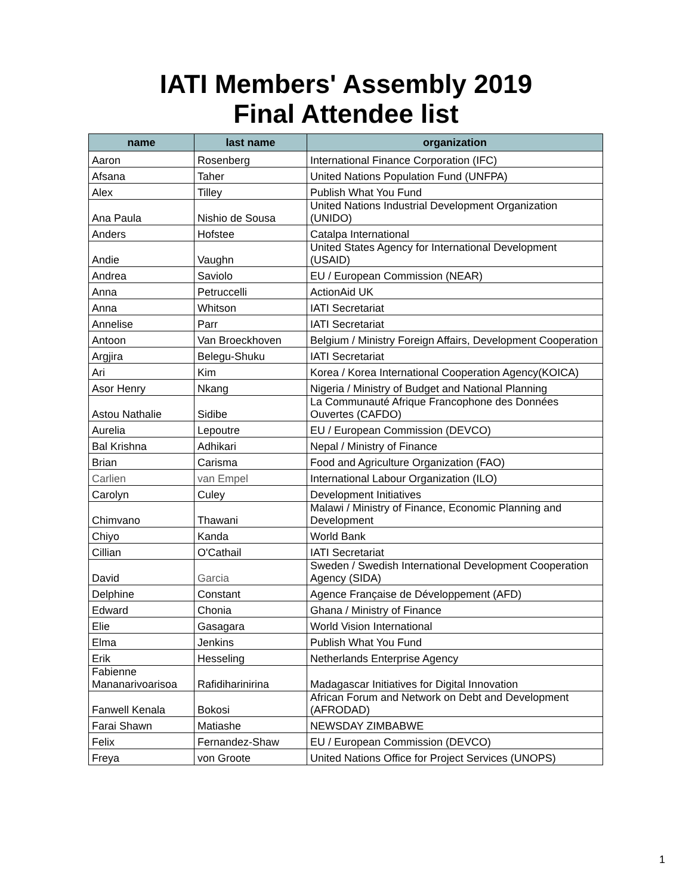IATI Members' Assembly 2019
Final Attendee list
| name | last name | organization |
| --- | --- | --- |
| Aaron | Rosenberg | International Finance Corporation (IFC) |
| Afsana | Taher | United Nations Population Fund (UNFPA) |
| Alex | Tilley | Publish What You Fund |
| Ana Paula | Nishio de Sousa | United Nations Industrial Development Organization (UNIDO) |
| Anders | Hofstee | Catalpa International |
| Andie | Vaughn | United States Agency for International Development (USAID) |
| Andrea | Saviolo | EU / European Commission (NEAR) |
| Anna | Petruccelli | ActionAid UK |
| Anna | Whitson | IATI Secretariat |
| Annelise | Parr | IATI Secretariat |
| Antoon | Van Broeckhoven | Belgium / Ministry Foreign Affairs, Development Cooperation |
| Argjira | Belegu-Shuku | IATI Secretariat |
| Ari | Kim | Korea / Korea International Cooperation Agency(KOICA) |
| Asor Henry | Nkang | Nigeria / Ministry of Budget and National Planning |
| Astou Nathalie | Sidibe | La Communauté Afrique Francophone des Données Ouvertes (CAFDO) |
| Aurelia | Lepoutre | EU / European Commission (DEVCO) |
| Bal Krishna | Adhikari | Nepal / Ministry of Finance |
| Brian | Carisma | Food and Agriculture Organization (FAO) |
| Carlien | van Empel | International Labour Organization (ILO) |
| Carolyn | Culey | Development Initiatives |
| Chimvano | Thawani | Malawi / Ministry of Finance, Economic Planning and Development |
| Chiyo | Kanda | World Bank |
| Cillian | O'Cathail | IATI Secretariat |
| David | Garcia | Sweden / Swedish International Development Cooperation Agency (SIDA) |
| Delphine | Constant | Agence Française de Développement (AFD) |
| Edward | Chonia | Ghana / Ministry of Finance |
| Elie | Gasagara | World Vision International |
| Elma | Jenkins | Publish What You Fund |
| Erik | Hesseling | Netherlands Enterprise Agency |
| Fabienne Mananarivoarisoa | Rafidiharinirina | Madagascar Initiatives for Digital Innovation |
| Fanwell Kenala | Bokosi | African Forum and Network on Debt and Development (AFRODAD) |
| Farai Shawn | Matiashe | NEWSDAY ZIMBABWE |
| Felix | Fernandez-Shaw | EU / European Commission (DEVCO) |
| Freya | von Groote | United Nations Office for Project Services (UNOPS) |
1